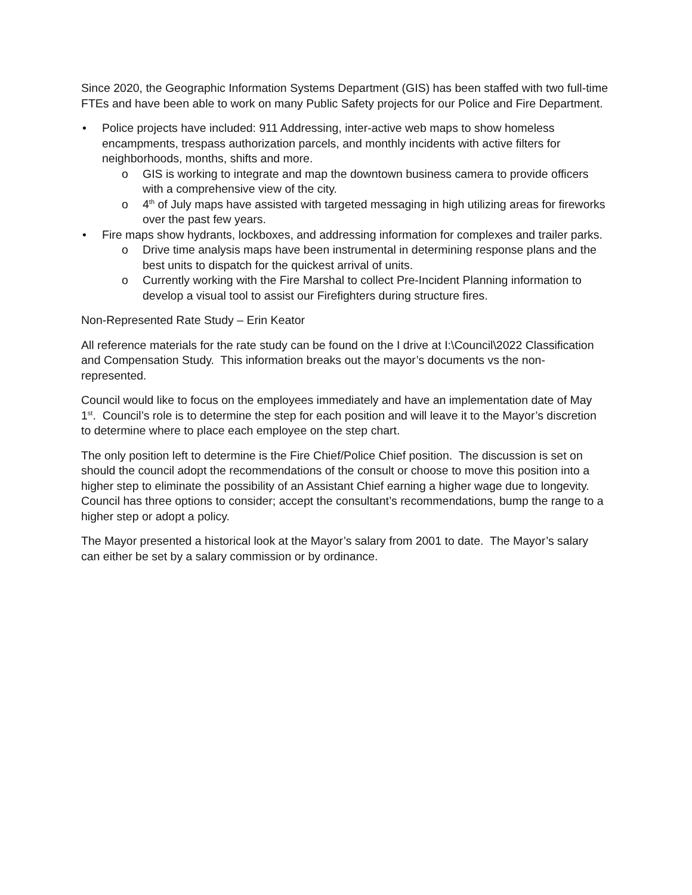Since 2020, the Geographic Information Systems Department (GIS) has been staffed with two full-time FTEs and have been able to work on many Public Safety projects for our Police and Fire Department.
Police projects have included: 911 Addressing, inter-active web maps to show homeless encampments, trespass authorization parcels, and monthly incidents with active filters for neighborhoods, months, shifts and more.
GIS is working to integrate and map the downtown business camera to provide officers with a comprehensive view of the city.
4<sup>th</sup> of July maps have assisted with targeted messaging in high utilizing areas for fireworks over the past few years.
Fire maps show hydrants, lockboxes, and addressing information for complexes and trailer parks.
Drive time analysis maps have been instrumental in determining response plans and the best units to dispatch for the quickest arrival of units.
Currently working with the Fire Marshal to collect Pre-Incident Planning information to develop a visual tool to assist our Firefighters during structure fires.
Non-Represented Rate Study – Erin Keator
All reference materials for the rate study can be found on the I drive at I:\Council\2022 Classification and Compensation Study. This information breaks out the mayor’s documents vs the non-represented.
Council would like to focus on the employees immediately and have an implementation date of May 1<sup>st</sup>. Council’s role is to determine the step for each position and will leave it to the Mayor’s discretion to determine where to place each employee on the step chart.
The only position left to determine is the Fire Chief/Police Chief position. The discussion is set on should the council adopt the recommendations of the consult or choose to move this position into a higher step to eliminate the possibility of an Assistant Chief earning a higher wage due to longevity. Council has three options to consider; accept the consultant’s recommendations, bump the range to a higher step or adopt a policy.
The Mayor presented a historical look at the Mayor’s salary from 2001 to date. The Mayor’s salary can either be set by a salary commission or by ordinance.